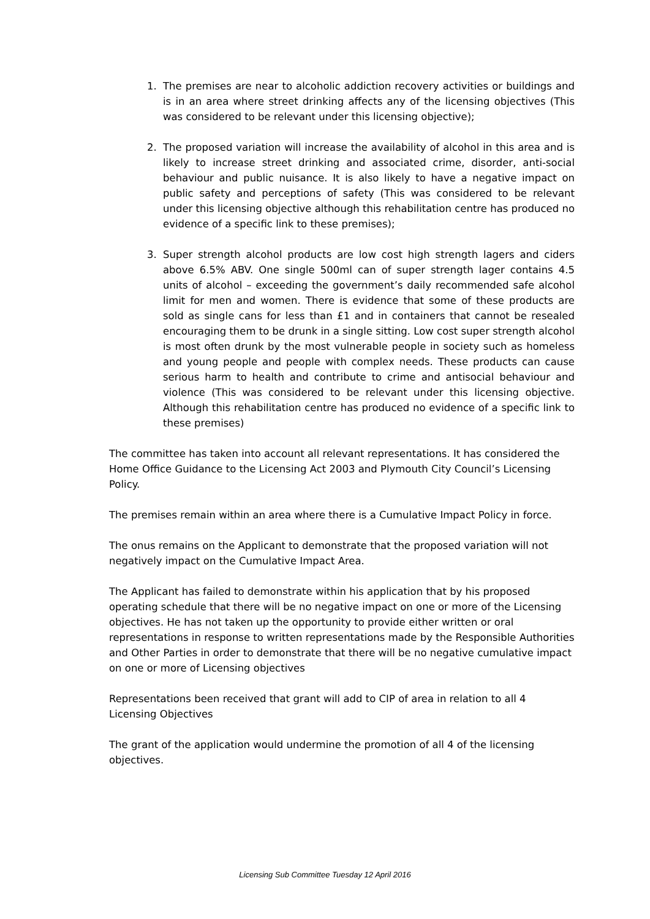1. The premises are near to alcoholic addiction recovery activities or buildings and is in an area where street drinking affects any of the licensing objectives (This was considered to be relevant under this licensing objective);
2. The proposed variation will increase the availability of alcohol in this area and is likely to increase street drinking and associated crime, disorder, anti-social behaviour and public nuisance. It is also likely to have a negative impact on public safety and perceptions of safety (This was considered to be relevant under this licensing objective although this rehabilitation centre has produced no evidence of a specific link to these premises);
3. Super strength alcohol products are low cost high strength lagers and ciders above 6.5% ABV. One single 500ml can of super strength lager contains 4.5 units of alcohol – exceeding the government’s daily recommended safe alcohol limit for men and women. There is evidence that some of these products are sold as single cans for less than £1 and in containers that cannot be resealed encouraging them to be drunk in a single sitting. Low cost super strength alcohol is most often drunk by the most vulnerable people in society such as homeless and young people and people with complex needs. These products can cause serious harm to health and contribute to crime and antisocial behaviour and violence (This was considered to be relevant under this licensing objective. Although this rehabilitation centre has produced no evidence of a specific link to these premises)
The committee has taken into account all relevant representations. It has considered the Home Office Guidance to the Licensing Act 2003 and Plymouth City Council’s Licensing Policy.
The premises remain within an area where there is a Cumulative Impact Policy in force.
The onus remains on the Applicant to demonstrate that the proposed variation will not negatively impact on the Cumulative Impact Area.
The Applicant has failed to demonstrate within his application that by his proposed operating schedule that there will be no negative impact on one or more of the Licensing objectives. He has not taken up the opportunity to provide either written or oral representations in response to written representations made by the Responsible Authorities and Other Parties in order to demonstrate that there will be no negative cumulative impact on one or more of Licensing objectives
Representations been received that grant will add to CIP of area in relation to all 4 Licensing Objectives
The grant of the application would undermine the promotion of all 4 of the licensing objectives.
Licensing Sub Committee Tuesday 12 April 2016